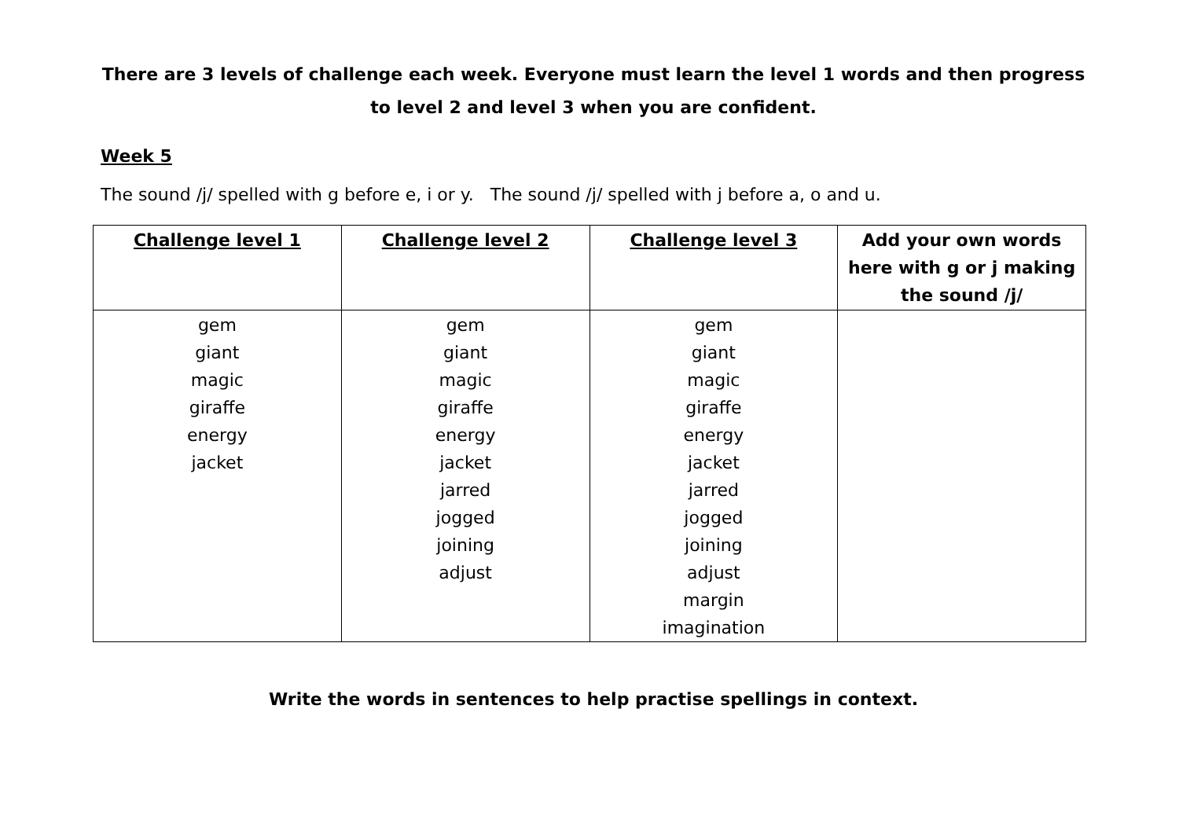There are 3 levels of challenge each week. Everyone must learn the level 1 words and then progress to level 2 and level 3 when you are confident.
Week 5
The sound /j/ spelled with g before e, i or y. The sound /j/ spelled with j before a, o and u.
| Challenge level 1 | Challenge level 2 | Challenge level 3 | Add your own words here with g or j making the sound /j/ |
| --- | --- | --- | --- |
| gem giant magic giraffe energy jacket | gem giant magic giraffe energy jacket jarred jogged joining adjust | gem giant magic giraffe energy jacket jarred jogged joining adjust margin imagination | |
Write the words in sentences to help practise spellings in context.